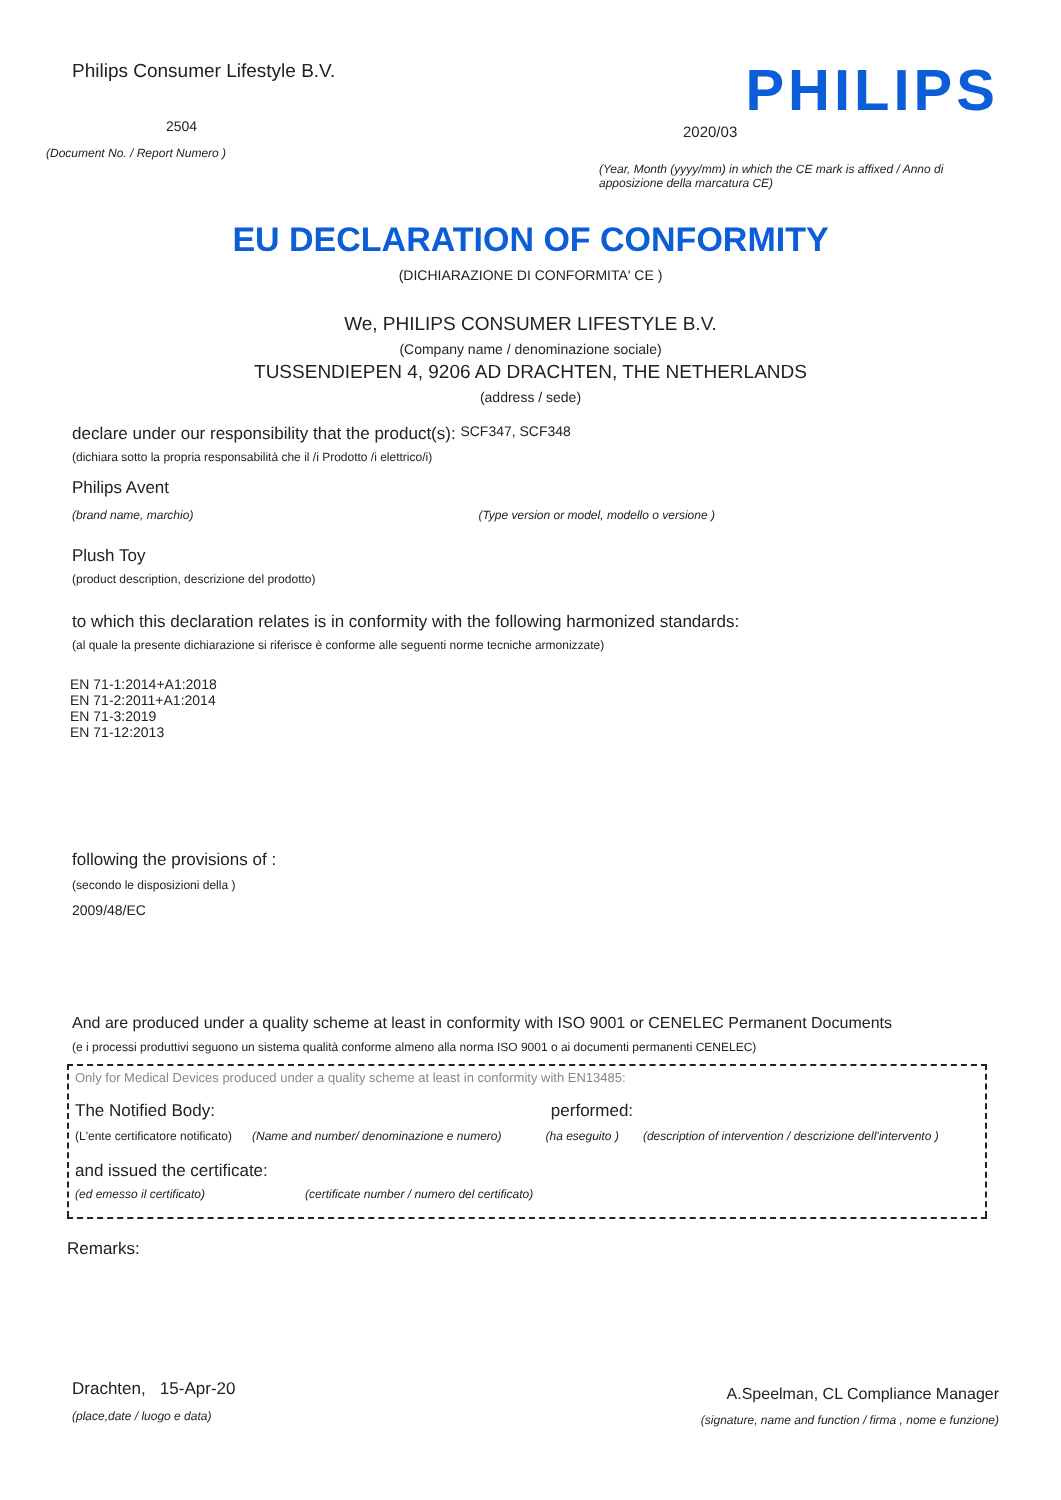Philips Consumer Lifestyle B.V.
2504
(Document No. / Report Numero )
PHILIPS
2020/03
(Year, Month (yyyy/mm) in which the CE mark is affixed / Anno di apposizione della marcatura CE)
EU DECLARATION OF CONFORMITY
(DICHIARAZIONE DI CONFORMITA' CE )
We, PHILIPS CONSUMER LIFESTYLE B.V.
(Company name / denominazione sociale)
TUSSENDIEPEN 4, 9206 AD DRACHTEN, THE NETHERLANDS
(address / sede)
declare under our responsibility that the product(s): SCF347, SCF348
(dichiara sotto la propria responsabilità che il /i Prodotto /i elettrico/i)
Philips Avent
(brand name, marchio) (Type version or model, modello o versione )
Plush Toy
(product description, descrizione del prodotto)
to which this declaration relates is in conformity with the following harmonized standards:
(al quale la presente dichiarazione si riferisce è conforme alle seguenti norme tecniche armonizzate)
EN 71-1:2014+A1:2018
EN 71-2:2011+A1:2014
EN 71-3:2019
EN 71-12:2013
following the provisions of :
(secondo le disposizioni della )
2009/48/EC
And are produced under a quality scheme at least in conformity with ISO 9001 or CENELEC Permanent Documents
(e i processi produttivi seguono un sistema qualità conforme almeno alla norma ISO 9001 o ai documenti permanenti CENELEC)
Only for Medical Devices produced under a quality scheme at least in conformity with EN13485:
The Notified Body: performed:
(L'ente certificatore notificato) (Name and number/ denominazione e numero) (ha eseguito ) (description of intervention / descrizione dell'intervento )
and issued the certificate:
(ed emesso il certificato) (certificate number / numero del certificato)
Remarks:
Drachten, 15-Apr-20
(place,date / luogo e data)
A.Speelman, CL Compliance Manager
(signature, name and function / firma , nome e funzione)